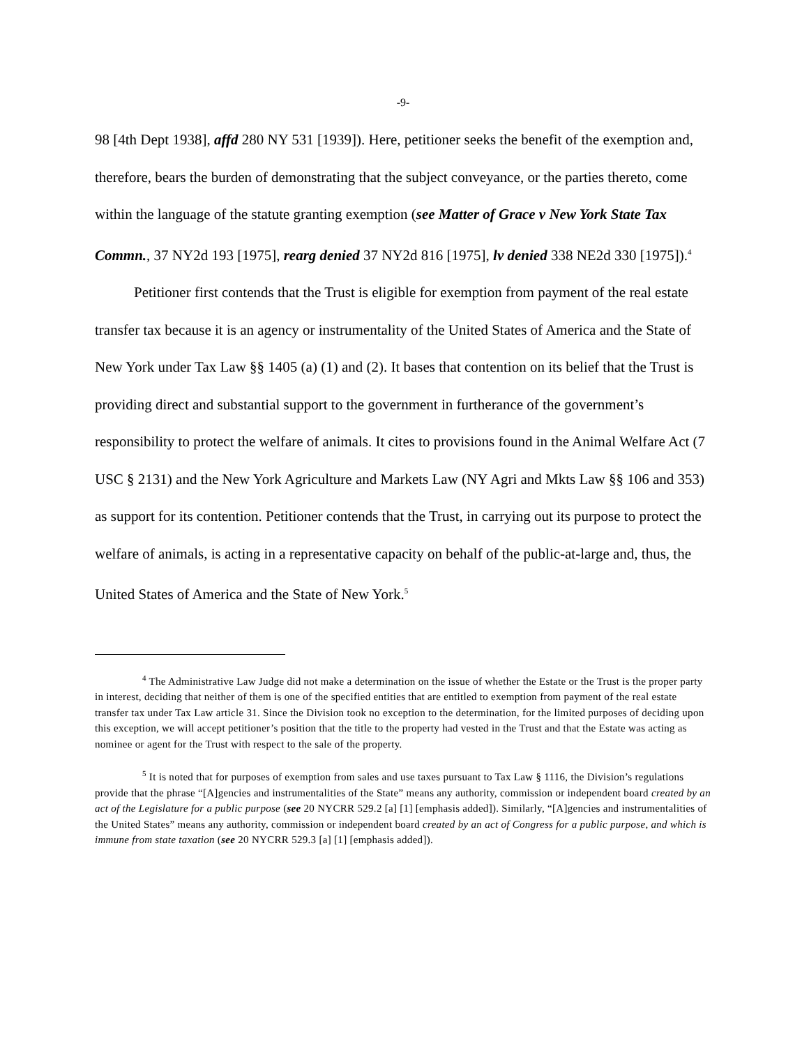-9-
98 [4th Dept 1938], affd 280 NY 531 [1939]). Here, petitioner seeks the benefit of the exemption and, therefore, bears the burden of demonstrating that the subject conveyance, or the parties thereto, come within the language of the statute granting exemption (see Matter of Grace v New York State Tax Commn., 37 NY2d 193 [1975], rearg denied 37 NY2d 816 [1975], lv denied 338 NE2d 330 [1975]).<sup>4</sup>
Petitioner first contends that the Trust is eligible for exemption from payment of the real estate transfer tax because it is an agency or instrumentality of the United States of America and the State of New York under Tax Law §§ 1405 (a) (1) and (2). It bases that contention on its belief that the Trust is providing direct and substantial support to the government in furtherance of the government’s responsibility to protect the welfare of animals. It cites to provisions found in the Animal Welfare Act (7 USC § 2131) and the New York Agriculture and Markets Law (NY Agri and Mkts Law §§ 106 and 353) as support for its contention. Petitioner contends that the Trust, in carrying out its purpose to protect the welfare of animals, is acting in a representative capacity on behalf of the public-at-large and, thus, the United States of America and the State of New York.<sup>5</sup>
<sup>4</sup> The Administrative Law Judge did not make a determination on the issue of whether the Estate or the Trust is the proper party in interest, deciding that neither of them is one of the specified entities that are entitled to exemption from payment of the real estate transfer tax under Tax Law article 31. Since the Division took no exception to the determination, for the limited purposes of deciding upon this exception, we will accept petitioner’s position that the title to the property had vested in the Trust and that the Estate was acting as nominee or agent for the Trust with respect to the sale of the property.
<sup>5</sup> It is noted that for purposes of exemption from sales and use taxes pursuant to Tax Law § 1116, the Division’s regulations provide that the phrase “[A]gencies and instrumentalities of the State” means any authority, commission or independent board created by an act of the Legislature for a public purpose (see 20 NYCRR 529.2 [a] [1] [emphasis added]). Similarly, “[A]gencies and instrumentalities of the United States” means any authority, commission or independent board created by an act of Congress for a public purpose, and which is immune from state taxation (see 20 NYCRR 529.3 [a] [1] [emphasis added]).